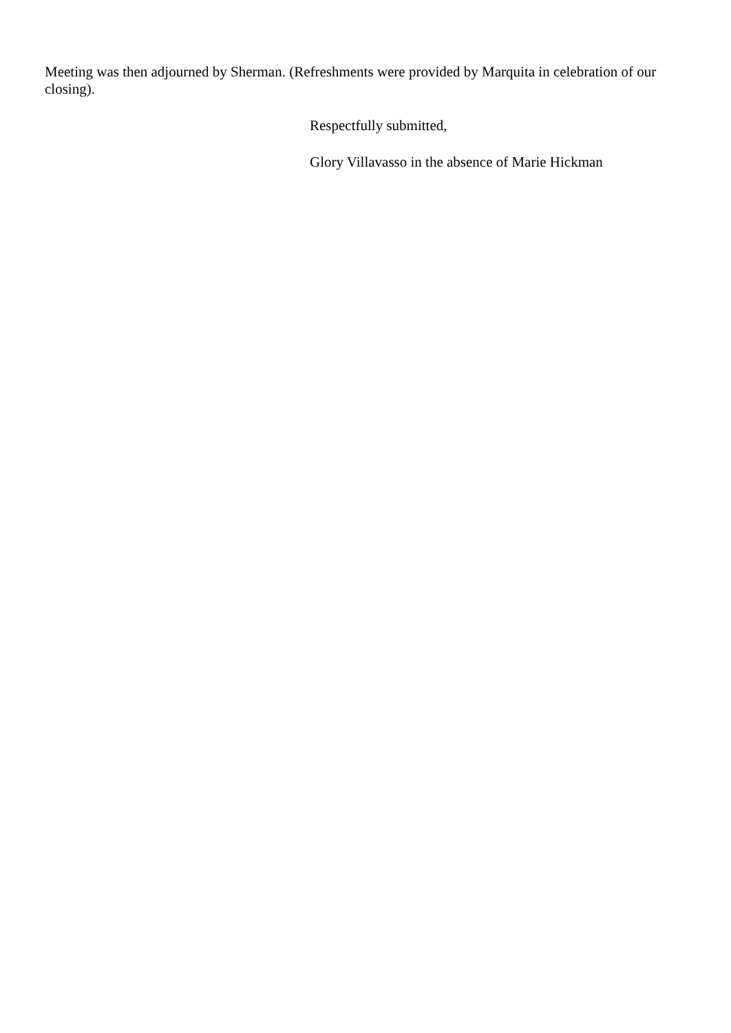Meeting was then adjourned by Sherman. (Refreshments were provided by Marquita in celebration of our closing).
Respectfully submitted,
Glory Villavasso in the absence of Marie Hickman